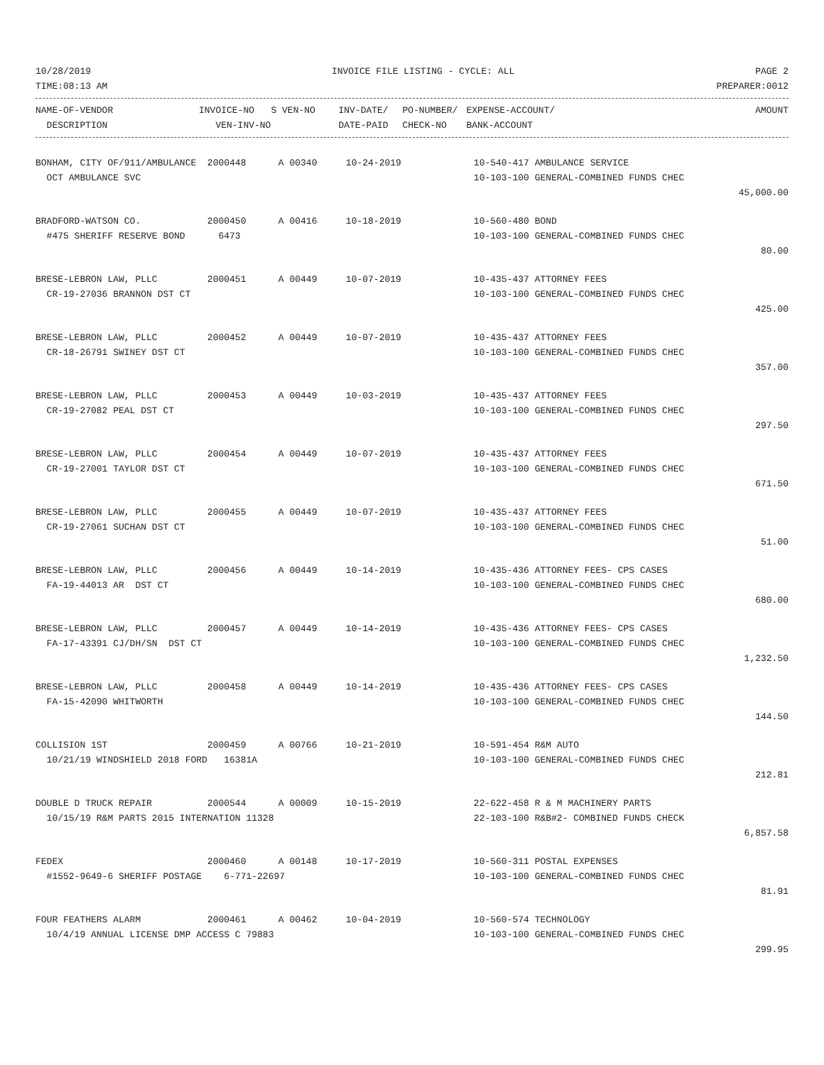10/28/2019 INVOICE FILE LISTING - CYCLE: ALL PAGE 2
TIME:08:13 AM PREPARER:0012
| NAME-OF-VENDOR | INVOICE-NO | S VEN-NO | INV-DATE/ | PO-NUMBER/ | EXPENSE-ACCOUNT/ | AMOUNT |
| --- | --- | --- | --- | --- | --- | --- |
| DESCRIPTION | VEN-INV-NO | | DATE-PAID | CHECK-NO | BANK-ACCOUNT | |
| BONHAM, CITY OF/911/AMBULANCE | 2000448 | A 00340 | 10-24-2019 | | 10-540-417 AMBULANCE SERVICE | |
| OCT AMBULANCE SVC | | | | | 10-103-100 GENERAL-COMBINED FUNDS CHEC | |
| | | | | | | 45,000.00 |
| BRADFORD-WATSON CO. | 2000450 | A 00416 | 10-18-2019 | | 10-560-480 BOND | |
| #475 SHERIFF RESERVE BOND | 6473 | | | | 10-103-100 GENERAL-COMBINED FUNDS CHEC | |
| | | | | | | 80.00 |
| BRESE-LEBRON LAW, PLLC | 2000451 | A 00449 | 10-07-2019 | | 10-435-437 ATTORNEY FEES | |
| CR-19-27036 BRANNON DST CT | | | | | 10-103-100 GENERAL-COMBINED FUNDS CHEC | |
| | | | | | | 425.00 |
| BRESE-LEBRON LAW, PLLC | 2000452 | A 00449 | 10-07-2019 | | 10-435-437 ATTORNEY FEES | |
| CR-18-26791 SWINEY DST CT | | | | | 10-103-100 GENERAL-COMBINED FUNDS CHEC | |
| | | | | | | 357.00 |
| BRESE-LEBRON LAW, PLLC | 2000453 | A 00449 | 10-03-2019 | | 10-435-437 ATTORNEY FEES | |
| CR-19-27082 PEAL DST CT | | | | | 10-103-100 GENERAL-COMBINED FUNDS CHEC | |
| | | | | | | 297.50 |
| BRESE-LEBRON LAW, PLLC | 2000454 | A 00449 | 10-07-2019 | | 10-435-437 ATTORNEY FEES | |
| CR-19-27001 TAYLOR DST CT | | | | | 10-103-100 GENERAL-COMBINED FUNDS CHEC | |
| | | | | | | 671.50 |
| BRESE-LEBRON LAW, PLLC | 2000455 | A 00449 | 10-07-2019 | | 10-435-437 ATTORNEY FEES | |
| CR-19-27061 SUCHAN DST CT | | | | | 10-103-100 GENERAL-COMBINED FUNDS CHEC | |
| | | | | | | 51.00 |
| BRESE-LEBRON LAW, PLLC | 2000456 | A 00449 | 10-14-2019 | | 10-435-436 ATTORNEY FEES- CPS CASES | |
| FA-19-44013 AR DST CT | | | | | 10-103-100 GENERAL-COMBINED FUNDS CHEC | |
| | | | | | | 680.00 |
| BRESE-LEBRON LAW, PLLC | 2000457 | A 00449 | 10-14-2019 | | 10-435-436 ATTORNEY FEES- CPS CASES | |
| FA-17-43391 CJ/DH/SN DST CT | | | | | 10-103-100 GENERAL-COMBINED FUNDS CHEC | |
| | | | | | | 1,232.50 |
| BRESE-LEBRON LAW, PLLC | 2000458 | A 00449 | 10-14-2019 | | 10-435-436 ATTORNEY FEES- CPS CASES | |
| FA-15-42090 WHITWORTH | | | | | 10-103-100 GENERAL-COMBINED FUNDS CHEC | |
| | | | | | | 144.50 |
| COLLISION 1ST | 2000459 | A 00766 | 10-21-2019 | | 10-591-454 R&M AUTO | |
| 10/21/19 WINDSHIELD 2018 FORD | 16381A | | | | 10-103-100 GENERAL-COMBINED FUNDS CHEC | |
| | | | | | | 212.81 |
| DOUBLE D TRUCK REPAIR | 2000544 | A 00009 | 10-15-2019 | | 22-622-458 R & M MACHINERY PARTS | |
| 10/15/19 R&M PARTS 2015 INTERNATION 11328 | | | | | 22-103-100 R&B#2- COMBINED FUNDS CHECK | |
| | | | | | | 6,857.58 |
| FEDEX | 2000460 | A 00148 | 10-17-2019 | | 10-560-311 POSTAL EXPENSES | |
| #1552-9649-6 SHERIFF POSTAGE | 6-771-22697 | | | | 10-103-100 GENERAL-COMBINED FUNDS CHEC | |
| | | | | | | 81.91 |
| FOUR FEATHERS ALARM | 2000461 | A 00462 | 10-04-2019 | | 10-560-574 TECHNOLOGY | |
| 10/4/19 ANNUAL LICENSE DMP ACCESS C 79883 | | | | | 10-103-100 GENERAL-COMBINED FUNDS CHEC | |
| | | | | | | 299.95 |